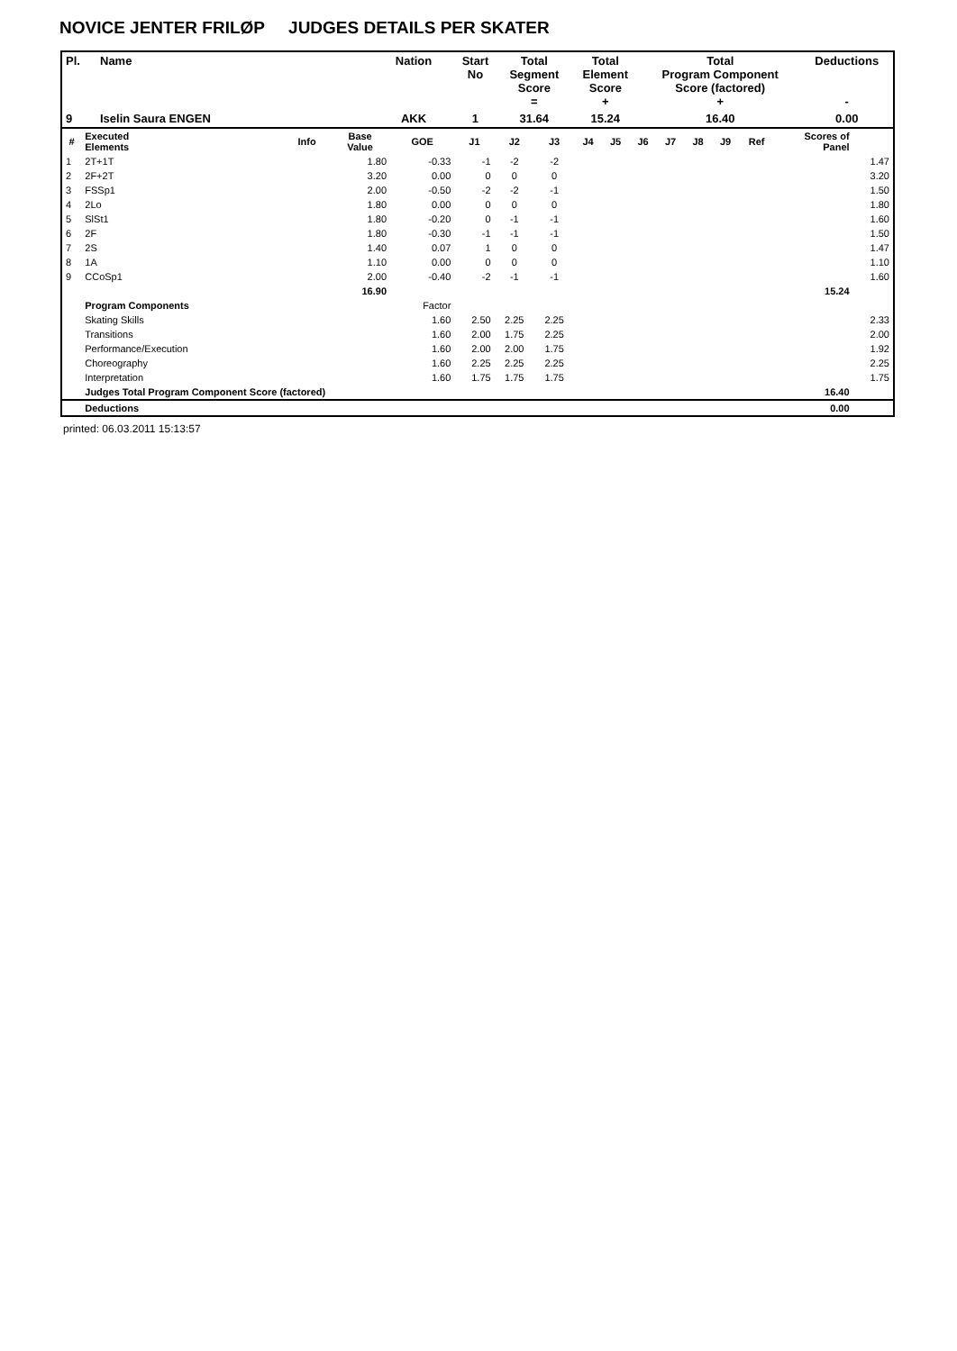NOVICE JENTER FRILØP JUDGES DETAILS PER SKATER
| Pl. | Name | Nation | Start No | Total Segment Score = | Total Element Score + | Total Program Component Score (factored) + | Deductions - |
| --- | --- | --- | --- | --- | --- | --- | --- |
| 9 | Iselin Saura ENGEN | AKK | 1 | 31.64 | 15.24 | 16.40 | 0.00 |
| # | Executed Elements | Info | Base Value | GOE | J1 | J2 | J3 | J4 | J5 | J6 | J7 | J8 | J9 | Ref | Scores of Panel | |
| --- | --- | --- | --- | --- | --- | --- | --- | --- | --- | --- | --- | --- | --- | --- | --- | --- |
| 1 | 2T+1T | | 1.80 | -0.33 | -1 | -2 | -2 | | | | | | | | | 1.47 |
| 2 | 2F+2T | | 3.20 | 0.00 | 0 | 0 | 0 | | | | | | | | | 3.20 |
| 3 | FSSp1 | | 2.00 | -0.50 | -2 | -2 | -1 | | | | | | | | | 1.50 |
| 4 | 2Lo | | 1.80 | 0.00 | 0 | 0 | 0 | | | | | | | | | 1.80 |
| 5 | SlSt1 | | 1.80 | -0.20 | 0 | -1 | -1 | | | | | | | | | 1.60 |
| 6 | 2F | | 1.80 | -0.30 | -1 | -1 | -1 | | | | | | | | | 1.50 |
| 7 | 2S | | 1.40 | 0.07 | 1 | 0 | 0 | | | | | | | | | 1.47 |
| 8 | 1A | | 1.10 | 0.00 | 0 | 0 | 0 | | | | | | | | | 1.10 |
| 9 | CCoSp1 | | 2.00 | -0.40 | -2 | -1 | -1 | | | | | | | | | 1.60 |
| | | | 16.90 | | | | | | | | | | | | 15.24 | |
| | Program Components | | | Factor | | | | | | | | | | | | |
| | Skating Skills | | | 1.60 | 2.50 | 2.25 | 2.25 | | | | | | | | | 2.33 |
| | Transitions | | | 1.60 | 2.00 | 1.75 | 2.25 | | | | | | | | | 2.00 |
| | Performance/Execution | | | 1.60 | 2.00 | 2.00 | 1.75 | | | | | | | | | 1.92 |
| | Choreography | | | 1.60 | 2.25 | 2.25 | 2.25 | | | | | | | | | 2.25 |
| | Interpretation | | | 1.60 | 1.75 | 1.75 | 1.75 | | | | | | | | | 1.75 |
| | Judges Total Program Component Score (factored) | | | | | | | | | | | | | | 16.40 | |
| | Deductions | | | | | | | | | | | | | | 0.00 | |
printed: 06.03.2011 15:13:57